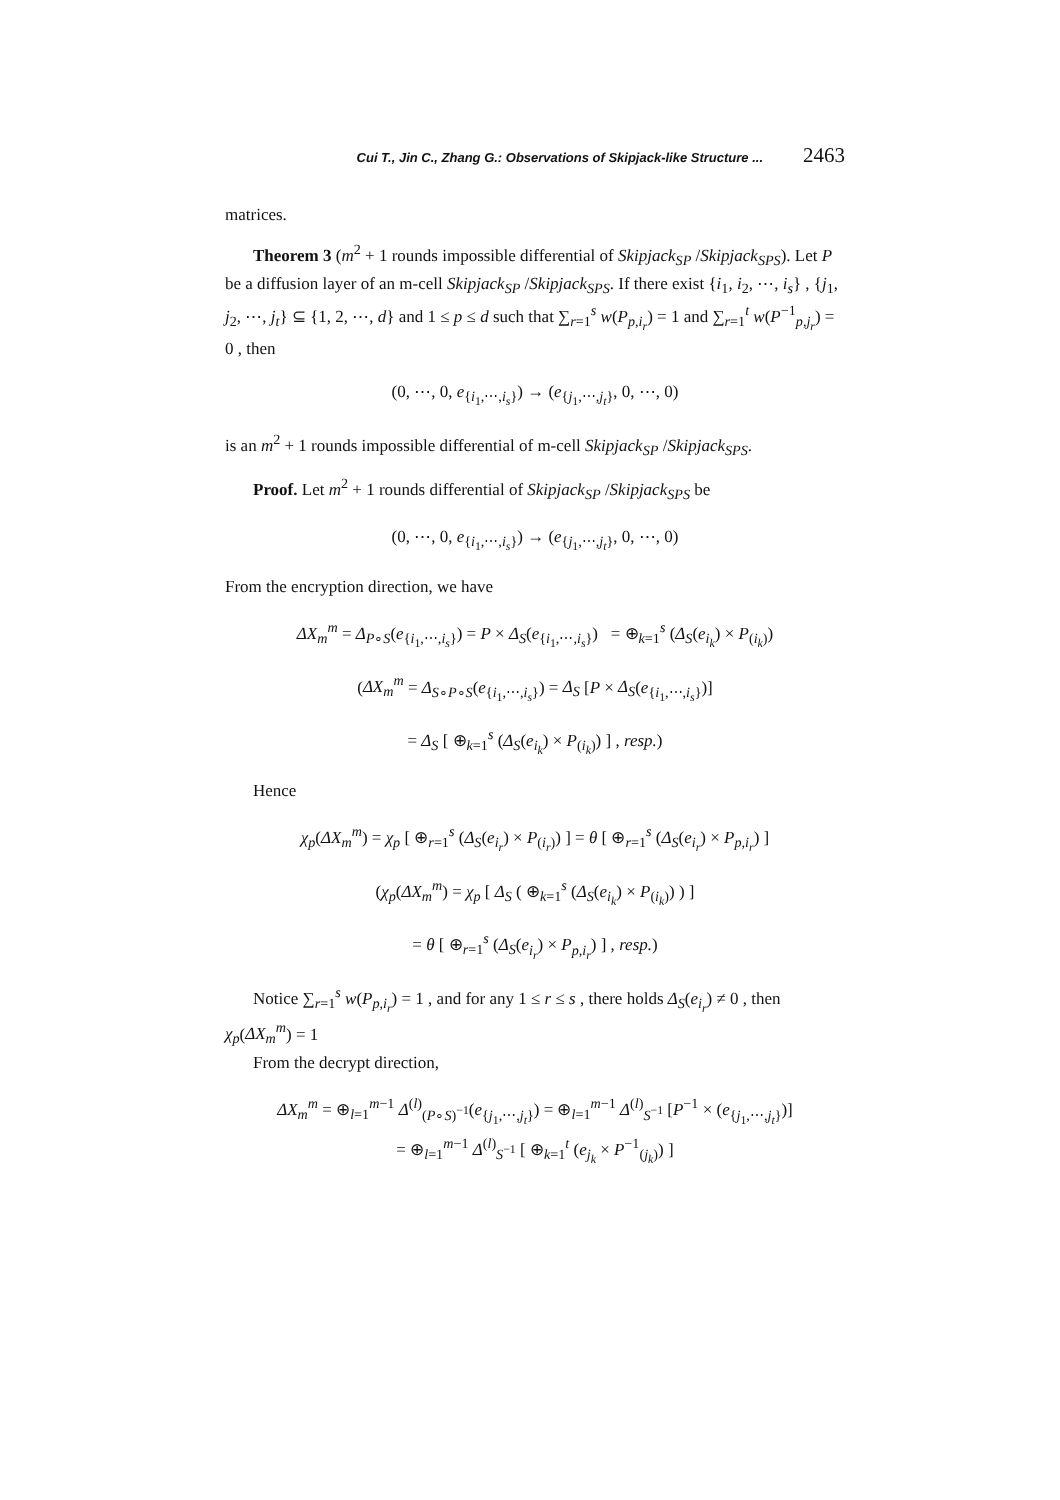Cui T., Jin C., Zhang G.: Observations of Skipjack-like Structure ... 2463
matrices.
Theorem 3 (m<sup>2</sup> + 1 rounds impossible differential of Skipjack<sub>SP</sub> /Skipjack<sub>SPS</sub>). Let P be a diffusion layer of an m-cell Skipjack<sub>SP</sub> /Skipjack<sub>SPS</sub>. If there exist {i<sub>1</sub>, i<sub>2</sub>, ⋯, i<sub>s</sub>} , {j<sub>1</sub>, j<sub>2</sub>, ⋯, j<sub>t</sub>} ⊆ {1, 2, ⋯, d} and 1 ≤ p ≤ d such that ∑<sub>r=1</sub><sup>s</sup> w(P<sub>p,i<sub>r</sub></sub>) = 1 and ∑<sub>r=1</sub><sup>t</sup> w(P<sup>−1</sup><sub>p,j<sub>r</sub></sub>) = 0 , then
(0, ⋯, 0, e<sub>{i<sub>1</sub>,⋯,i<sub>s</sub>}</sub>) → (e<sub>{j<sub>1</sub>,⋯,j<sub>t</sub>}</sub>, 0, ⋯, 0)
is an m<sup>2</sup> + 1 rounds impossible differential of m-cell Skipjack<sub>SP</sub> /Skipjack<sub>SPS</sub>.
Proof. Let m<sup>2</sup> + 1 rounds differential of Skipjack<sub>SP</sub> /Skipjack<sub>SPS</sub> be
(0, ⋯, 0, e<sub>{i<sub>1</sub>,⋯,i<sub>s</sub>}</sub>) → (e<sub>{j<sub>1</sub>,⋯,j<sub>t</sub>}</sub>, 0, ⋯, 0)
From the encryption direction, we have
ΔX<sub>m</sub><sup>m</sup> = Δ<sub>P∘S</sub>(e<sub>{i<sub>1</sub>,⋯,i<sub>s</sub>}</sub>) = P × Δ<sub>S</sub>(e<sub>{i<sub>1</sub>,⋯,i<sub>s</sub>}</sub>) = ⊕<sub>k=1</sub><sup>s</sup> (Δ<sub>S</sub>(e<sub>i<sub>k</sub></sub>) × P<sub>(i<sub>k</sub>)</sub>)
(ΔX<sub>m</sub><sup>m</sup> = Δ<sub>S∘P∘S</sub>(e<sub>{i<sub>1</sub>,⋯,i<sub>s</sub>}</sub>) = Δ<sub>S</sub> [P × Δ<sub>S</sub>(e<sub>{i<sub>1</sub>,⋯,i<sub>s</sub>}</sub>)]
= Δ<sub>S</sub> [ ⊕<sub>k=1</sub><sup>s</sup> (Δ<sub>S</sub>(e<sub>i<sub>k</sub></sub>) × P<sub>(i<sub>k</sub>)</sub>) ] , resp.)
Hence
χ<sub>p</sub>(ΔX<sub>m</sub><sup>m</sup>) = χ<sub>p</sub> [ ⊕<sub>r=1</sub><sup>s</sup> (Δ<sub>S</sub>(e<sub>i<sub>r</sub></sub>) × P<sub>(i<sub>r</sub>)</sub>) ] = θ [ ⊕<sub>r=1</sub><sup>s</sup> (Δ<sub>S</sub>(e<sub>i<sub>r</sub></sub>) × P<sub>p,i<sub>r</sub></sub>) ]
(χ<sub>p</sub>(ΔX<sub>m</sub><sup>m</sup>) = χ<sub>p</sub> [ Δ<sub>S</sub> ( ⊕<sub>k=1</sub><sup>s</sup> (Δ<sub>S</sub>(e<sub>i<sub>k</sub></sub>) × P<sub>(i<sub>k</sub>)</sub>) ) ]
= θ [ ⊕<sub>r=1</sub><sup>s</sup> (Δ<sub>S</sub>(e<sub>i<sub>r</sub></sub>) × P<sub>p,i<sub>r</sub></sub>) ] , resp.)
Notice ∑<sub>r=1</sub><sup>s</sup> w(P<sub>p,i<sub>r</sub></sub>) = 1 , and for any 1 ≤ r ≤ s , there holds Δ<sub>S</sub>(e<sub>i<sub>r</sub></sub>) ≠ 0 , then χ<sub>p</sub>(ΔX<sub>m</sub><sup>m</sup>) = 1
From the decrypt direction,
ΔX<sub>m</sub><sup>m</sup> = ⊕<sub>l=1</sub><sup>m−1</sup> Δ<sup>(l)</sup><sub>(P∘S)<sup>−1</sup></sub>(e<sub>{j<sub>1</sub>,⋯,j<sub>t</sub>}</sub>) = ⊕<sub>l=1</sub><sup>m−1</sup> Δ<sup>(l)</sup><sub>S<sup>−1</sup></sub> [P<sup>−1</sup> × (e<sub>{j<sub>1</sub>,⋯,j<sub>t</sub>}</sub>)]
= ⊕<sub>l=1</sub><sup>m−1</sup> Δ<sup>(l)</sup><sub>S<sup>−1</sup></sub> [ ⊕<sub>k=1</sub><sup>t</sup> (e<sub>j<sub>k</sub></sub> × P<sup>−1</sup><sub>(j<sub>k</sub>)</sub>) ]